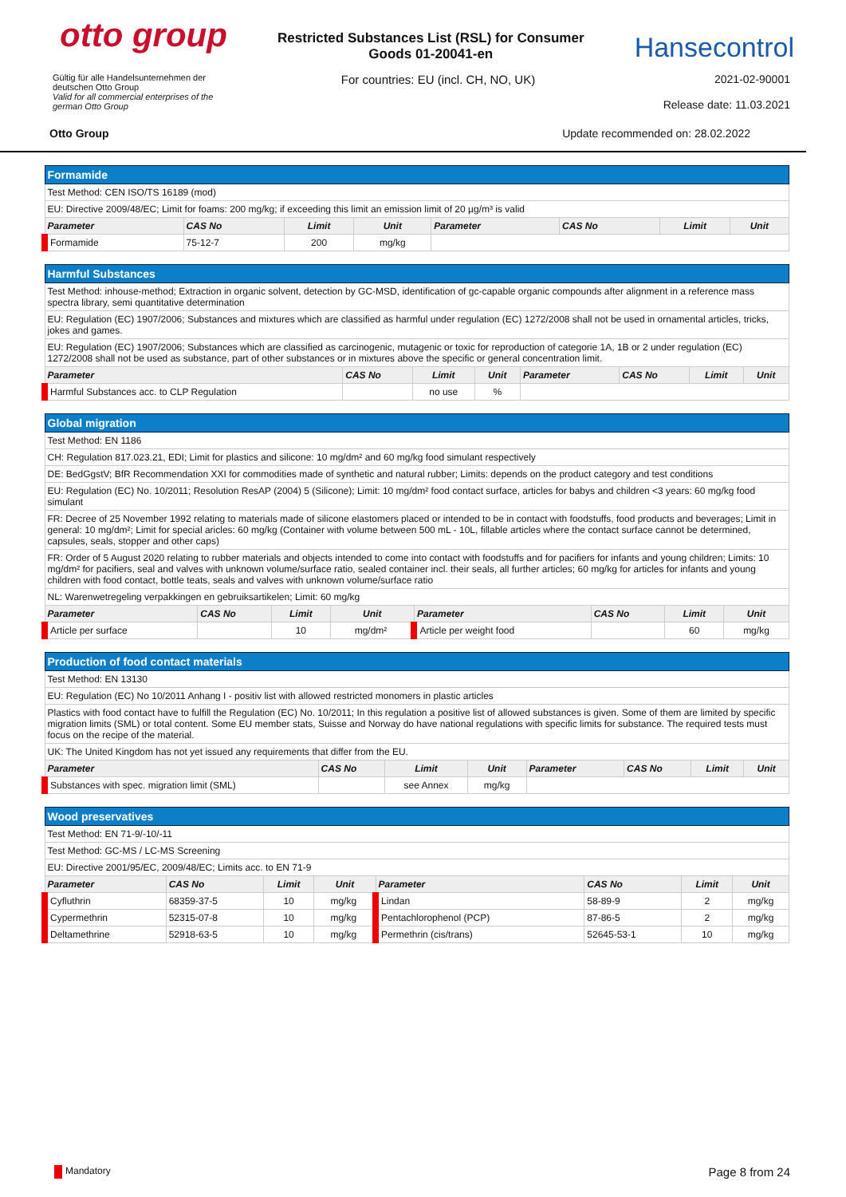otto group
Restricted Substances List (RSL) for Consumer
Goods 01-20041-en
Hansecontrol
Gültig für alle Handelsunternehmen der
deutschen Otto Group
Valid for all commercial enterprises of the
german Otto Group
For countries: EU (incl. CH, NO, UK)
2021-02-90001
Release date: 11.03.2021
Otto Group Update recommended on: 28.02.2022
| Formamide | | | | | | | |
| Test Method: CEN ISO/TS 16189 (mod) | | | | | | | |
| EU: Directive 2009/48/EC; Limit for foams: 200 mg/kg; if exceeding this limit an emission limit of 20 µg/m³ is valid | | | | | | | |
| Parameter | CAS No | Limit | Unit | Parameter | CAS No | Limit | Unit |
| Formamide | 75-12-7 | 200 | mg/kg | | | | |
| Harmful Substances | | | | | | | |
| Test Method: inhouse-method; Extraction in organic solvent, detection by GC-MSD, identification of gc-capable organic compounds after alignment in a reference mass spectra library, semi quantitative determination | | | | | | | |
| EU: Regulation (EC) 1907/2006; Substances and mixtures which are classified as harmful under regulation (EC) 1272/2008 shall not be used in ornamental articles, tricks, jokes and games. | | | | | | | |
| EU: Regulation (EC) 1907/2006; Substances which are classified as carcinogenic, mutagenic or toxic for reproduction of categorie 1A, 1B or 2 under regulation (EC) 1272/2008 shall not be used as substance, part of other substances or in mixtures above the specific or general concentration limit. | | | | | | | |
| Parameter | CAS No | Limit | Unit | Parameter | CAS No | Limit | Unit |
| Harmful Substances acc. to CLP Regulation | | no use | % | | | | |
| Global migration | | | | | | | |
| Test Method: EN 1186 | | | | | | | |
| CH: Regulation 817.023.21, EDI; Limit for plastics and silicone: 10 mg/dm² and 60 mg/kg food simulant respectively | | | | | | | |
| DE: BedGgstV; BfR Recommendation XXI for commodities made of synthetic and natural rubber; Limits: depends on the product category and test conditions | | | | | | | |
| EU: Regulation (EC) No. 10/2011; Resolution ResAP (2004) 5 (Silicone); Limit: 10 mg/dm² food contact surface, articles for babys and children <3 years: 60 mg/kg food simulant | | | | | | | |
| FR: Decree of 25 November 1992 relating to materials made of silicone elastomers placed or intended to be in contact with foodstuffs, food products and beverages; Limit in general: 10 mg/dm²; Limit for special aricles: 60 mg/kg (Container with volume between 500 mL - 10L, fillable articles where the contact surface cannot be determined, capsules, seals, stopper and other caps) | | | | | | | |
| FR: Order of 5 August 2020 relating to rubber materials and objects intended to come into contact with foodstuffs and for pacifiers for infants and young children; Limits: 10 mg/dm² for pacifiers, seal and valves with unknown volume/surface ratio, sealed container incl. their seals, all further articles; 60 mg/kg for articles for infants and young children with food contact, bottle teats, seals and valves with unknown volume/surface ratio | | | | | | | |
| NL: Warenwetregeling verpakkingen en gebruiksartikelen; Limit: 60 mg/kg | | | | | | | |
| Parameter | CAS No | Limit | Unit | Parameter | CAS No | Limit | Unit |
| Article per surface | | 10 | mg/dm² | Article per weight food | | 60 | mg/kg |
| Production of food contact materials | | | | | | | |
| Test Method: EN 13130 | | | | | | | |
| EU: Regulation (EC) No 10/2011 Anhang I - positiv list with allowed restricted monomers in plastic articles | | | | | | | |
| Plastics with food contact have to fulfill the Regulation (EC) No. 10/2011; In this regulation a positive list of allowed substances is given. Some of them are limited by specific migration limits (SML) or total content. Some EU member stats, Suisse and Norway do have national regulations with specific limits for substance. The required tests must focus on the recipe of the material. | | | | | | | |
| UK: The United Kingdom has not yet issued any requirements that differ from the EU. | | | | | | | |
| Parameter | CAS No | Limit | Unit | Parameter | CAS No | Limit | Unit |
| Substances with spec. migration limit (SML) | | see Annex | mg/kg | | | | |
| Wood preservatives | | | | | | | |
| Test Method: EN 71-9/-10/-11 | | | | | | | |
| Test Method: GC-MS / LC-MS Screening | | | | | | | |
| EU: Directive 2001/95/EC, 2009/48/EC; Limits acc. to EN 71-9 | | | | | | | |
| Parameter | CAS No | Limit | Unit | Parameter | CAS No | Limit | Unit |
| Cyfluthrin | 68359-37-5 | 10 | mg/kg | Lindan | 58-89-9 | 2 | mg/kg |
| Cypermethrin | 52315-07-8 | 10 | mg/kg | Pentachlorophenol (PCP) | 87-86-5 | 2 | mg/kg |
| Deltamethrine | 52918-63-5 | 10 | mg/kg | Permethrin (cis/trans) | 52645-53-1 | 10 | mg/kg |
Mandatory Page 8 from 24